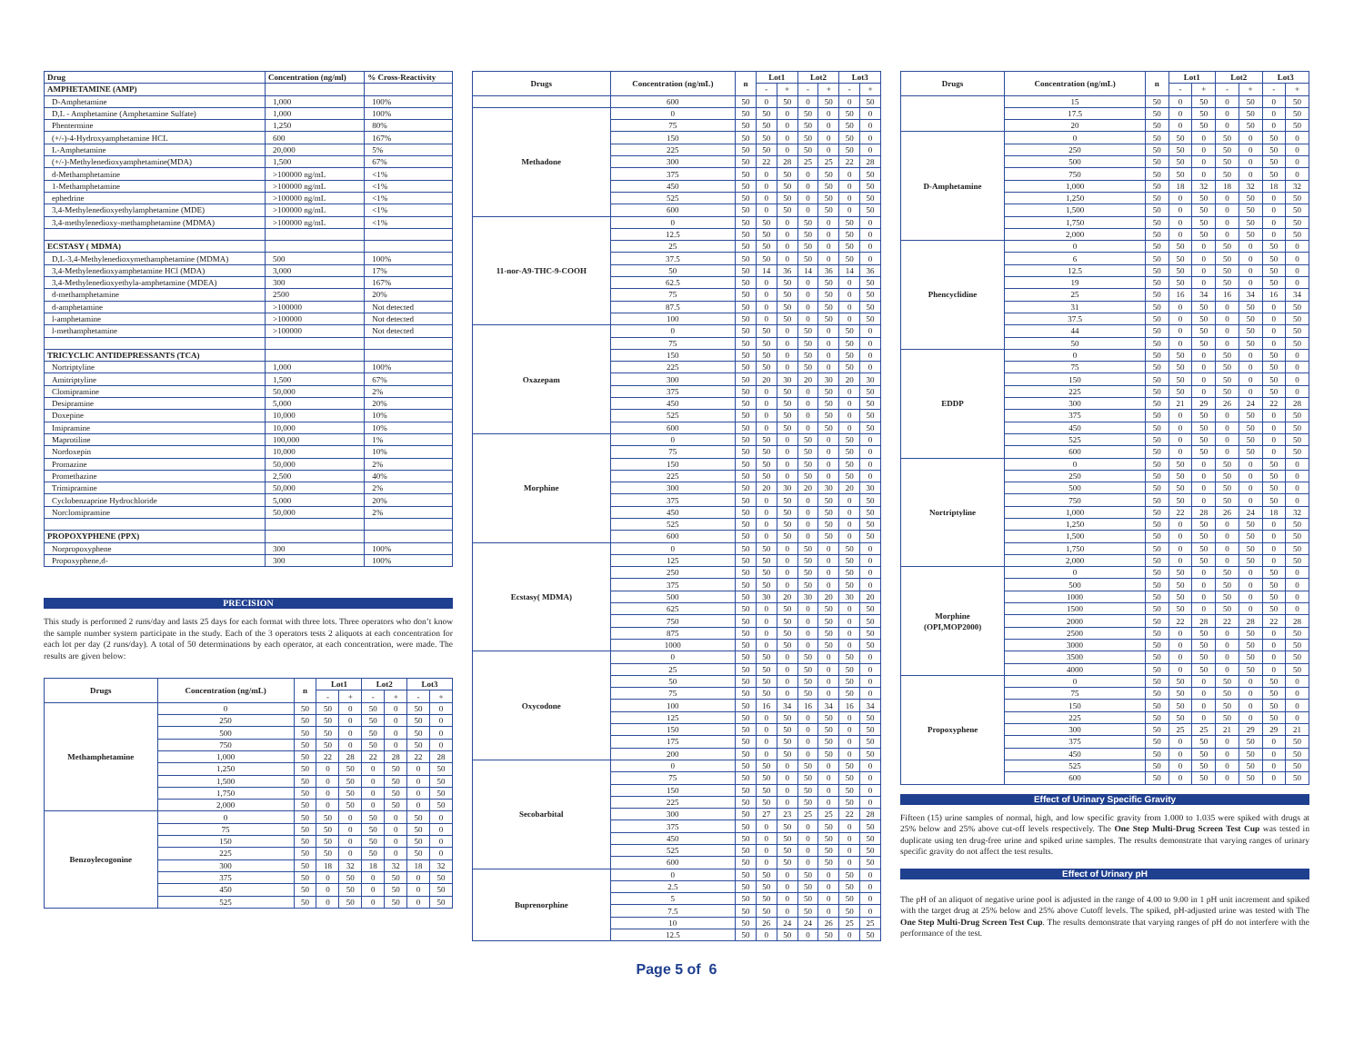| Drug | Concentration (ng/ml) | % Cross-Reactivity |
| --- | --- | --- |
| AMPHETAMINE (AMP) | | |
| D-Amphetamine | 1,000 | 100% |
| D,L - Amphetamine (Amphetamine Sulfate) | 1,000 | 100% |
| Phentermine | 1,250 | 80% |
| (+/-)-4-Hydroxyamphetamine HCL | 600 | 167% |
| L-Amphetamine | 20,000 | 5% |
| (+/-)-Methylenedioxyamphetamine(MDA) | 1,500 | 67% |
| d-Methamphetamine | >100000 ng/mL | <1% |
| 1-Methamphetamine | >100000 ng/mL | <1% |
| ephedrine | >100000 ng/mL | <1% |
| 3,4-Methylenedioxyethylamphetamine (MDE) | >100000 ng/mL | <1% |
| 3,4-methylenedioxy-methamphetamine (MDMA) | >100000 ng/mL | <1% |
| ECSTASY ( MDMA) | | |
| D,L-3,4-Methylenedioxymethamphetamine (MDMA) | 500 | 100% |
| 3,4-Methylenedioxyamphetamine HCl (MDA) | 3,000 | 17% |
| 3,4-Methylenedioxyethyla-amphetamine (MDEA) | 300 | 167% |
| d-methamphetamine | 2500 | 20% |
| d-amphetamine | >100000 | Not detected |
| l-amphetamine | >100000 | Not detected |
| l-methamphetamine | >100000 | Not detected |
| TRICYCLIC ANTIDEPRESSANTS (TCA) | | |
| Nortriptyline | 1,000 | 100% |
| Amitriptyline | 1,500 | 67% |
| Clomipramine | 50,000 | 2% |
| Desipramine | 5,000 | 20% |
| Doxepine | 10,000 | 10% |
| Imipramine | 10,000 | 10% |
| Maprotiline | 100,000 | 1% |
| Nordoxepin | 10,000 | 10% |
| Promazine | 50,000 | 2% |
| Promethazine | 2,500 | 40% |
| Trimipramine | 50,000 | 2% |
| Cyclobenzaprine Hydrochloride | 5,000 | 20% |
| Norclomipramine | 50,000 | 2% |
| PROPOXYPHENE (PPX) | | |
| Norpropoxyphene | 300 | 100% |
| Propoxyphene,d- | 300 | 100% |
PRECISION
This study is performed 2 runs/day and lasts 25 days for each format with three lots. Three operators who don’t know the sample number system participate in the study. Each of the 3 operators tests 2 aliquots at each concentration for each lot per day (2 runs/day). A total of 50 determinations by each operator, at each concentration, were made. The results are given below:
| Drugs | Concentration (ng/mL) | n | Lot1 | | Lot2 | | Lot3 | |
| --- | --- | --- | --- | --- | --- | --- | --- | --- |
| | | | - | + | - | + | - | + |
| Methamphetamine | 0 | 50 | 50 | 0 | 50 | 0 | 50 | 0 |
| | 250 | 50 | 50 | 0 | 50 | 0 | 50 | 0 |
| | 500 | 50 | 50 | 0 | 50 | 0 | 50 | 0 |
| | 750 | 50 | 50 | 0 | 50 | 0 | 50 | 0 |
| | 1,000 | 50 | 22 | 28 | 22 | 28 | 22 | 28 |
| | 1,250 | 50 | 0 | 50 | 0 | 50 | 0 | 50 |
| | 1,500 | 50 | 0 | 50 | 0 | 50 | 0 | 50 |
| | 1,750 | 50 | 0 | 50 | 0 | 50 | 0 | 50 |
| | 2,000 | 50 | 0 | 50 | 0 | 50 | 0 | 50 |
| Benzoylecogonine | 0 | 50 | 50 | 0 | 50 | 0 | 50 | 0 |
| | 75 | 50 | 50 | 0 | 50 | 0 | 50 | 0 |
| | 150 | 50 | 50 | 0 | 50 | 0 | 50 | 0 |
| | 225 | 50 | 50 | 0 | 50 | 0 | 50 | 0 |
| | 300 | 50 | 18 | 32 | 18 | 32 | 18 | 32 |
| | 375 | 50 | 0 | 50 | 0 | 50 | 0 | 50 |
| | 450 | 50 | 0 | 50 | 0 | 50 | 0 | 50 |
| | 525 | 50 | 0 | 50 | 0 | 50 | 0 | 50 |
| Drugs | Concentration (ng/mL) | n | Lot1 | | Lot2 | | Lot3 | |
| --- | --- | --- | --- | --- | --- | --- | --- | --- |
| | | | - | + | - | + | - | + |
| | 600 | 50 | 0 | 50 | 0 | 50 | 0 | 50 |
| Methadone | 0 | 50 | 50 | 0 | 50 | 0 | 50 | 0 |
| | 75 | 50 | 50 | 0 | 50 | 0 | 50 | 0 |
| | 150 | 50 | 50 | 0 | 50 | 0 | 50 | 0 |
| | 225 | 50 | 50 | 0 | 50 | 0 | 50 | 0 |
| | 300 | 50 | 22 | 28 | 25 | 25 | 22 | 28 |
| | 375 | 50 | 0 | 50 | 0 | 50 | 0 | 50 |
| | 450 | 50 | 0 | 50 | 0 | 50 | 0 | 50 |
| | 525 | 50 | 0 | 50 | 0 | 50 | 0 | 50 |
| | 600 | 50 | 0 | 50 | 0 | 50 | 0 | 50 |
| 11-nor-A9-THC-9-COOH | 0 | 50 | 50 | 0 | 50 | 0 | 50 | 0 |
| | 12.5 | 50 | 50 | 0 | 50 | 0 | 50 | 0 |
| | 25 | 50 | 50 | 0 | 50 | 0 | 50 | 0 |
| | 37.5 | 50 | 50 | 0 | 50 | 0 | 50 | 0 |
| | 50 | 50 | 14 | 36 | 14 | 36 | 14 | 36 |
| | 62.5 | 50 | 0 | 50 | 0 | 50 | 0 | 50 |
| | 75 | 50 | 0 | 50 | 0 | 50 | 0 | 50 |
| | 87.5 | 50 | 0 | 50 | 0 | 50 | 0 | 50 |
| | 100 | 50 | 0 | 50 | 0 | 50 | 0 | 50 |
| Oxazepam | 0 | 50 | 50 | 0 | 50 | 0 | 50 | 0 |
| | 75 | 50 | 50 | 0 | 50 | 0 | 50 | 0 |
| | 150 | 50 | 50 | 0 | 50 | 0 | 50 | 0 |
| | 225 | 50 | 50 | 0 | 50 | 0 | 50 | 0 |
| | 300 | 50 | 20 | 30 | 20 | 30 | 20 | 30 |
| | 375 | 50 | 0 | 50 | 0 | 50 | 0 | 50 |
| | 450 | 50 | 0 | 50 | 0 | 50 | 0 | 50 |
| | 525 | 50 | 0 | 50 | 0 | 50 | 0 | 50 |
| | 600 | 50 | 0 | 50 | 0 | 50 | 0 | 50 |
| Morphine | 0 | 50 | 50 | 0 | 50 | 0 | 50 | 0 |
| | 75 | 50 | 50 | 0 | 50 | 0 | 50 | 0 |
| | 150 | 50 | 50 | 0 | 50 | 0 | 50 | 0 |
| | 225 | 50 | 50 | 0 | 50 | 0 | 50 | 0 |
| | 300 | 50 | 20 | 30 | 20 | 30 | 20 | 30 |
| | 375 | 50 | 0 | 50 | 0 | 50 | 0 | 50 |
| | 450 | 50 | 0 | 50 | 0 | 50 | 0 | 50 |
| | 525 | 50 | 0 | 50 | 0 | 50 | 0 | 50 |
| | 600 | 50 | 0 | 50 | 0 | 50 | 0 | 50 |
| Ecstasy( MDMA) | 0 | 50 | 50 | 0 | 50 | 0 | 50 | 0 |
| | 125 | 50 | 50 | 0 | 50 | 0 | 50 | 0 |
| | 250 | 50 | 50 | 0 | 50 | 0 | 50 | 0 |
| | 375 | 50 | 50 | 0 | 50 | 0 | 50 | 0 |
| | 500 | 50 | 30 | 20 | 30 | 20 | 30 | 20 |
| | 625 | 50 | 0 | 50 | 0 | 50 | 0 | 50 |
| | 750 | 50 | 0 | 50 | 0 | 50 | 0 | 50 |
| | 875 | 50 | 0 | 50 | 0 | 50 | 0 | 50 |
| | 1000 | 50 | 0 | 50 | 0 | 50 | 0 | 50 |
| Oxycodone | 0 | 50 | 50 | 0 | 50 | 0 | 50 | 0 |
| | 25 | 50 | 50 | 0 | 50 | 0 | 50 | 0 |
| | 50 | 50 | 50 | 0 | 50 | 0 | 50 | 0 |
| | 75 | 50 | 50 | 0 | 50 | 0 | 50 | 0 |
| | 100 | 50 | 16 | 34 | 16 | 34 | 16 | 34 |
| | 125 | 50 | 0 | 50 | 0 | 50 | 0 | 50 |
| | 150 | 50 | 0 | 50 | 0 | 50 | 0 | 50 |
| | 175 | 50 | 0 | 50 | 0 | 50 | 0 | 50 |
| | 200 | 50 | 0 | 50 | 0 | 50 | 0 | 50 |
| Secobarbital | 0 | 50 | 50 | 0 | 50 | 0 | 50 | 0 |
| | 75 | 50 | 50 | 0 | 50 | 0 | 50 | 0 |
| | 150 | 50 | 50 | 0 | 50 | 0 | 50 | 0 |
| | 225 | 50 | 50 | 0 | 50 | 0 | 50 | 0 |
| | 300 | 50 | 27 | 23 | 25 | 25 | 22 | 28 |
| | 375 | 50 | 0 | 50 | 0 | 50 | 0 | 50 |
| | 450 | 50 | 0 | 50 | 0 | 50 | 0 | 50 |
| | 525 | 50 | 0 | 50 | 0 | 50 | 0 | 50 |
| | 600 | 50 | 0 | 50 | 0 | 50 | 0 | 50 |
| Buprenorphine | 0 | 50 | 50 | 0 | 50 | 0 | 50 | 0 |
| | 2.5 | 50 | 50 | 0 | 50 | 0 | 50 | 0 |
| | 5 | 50 | 50 | 0 | 50 | 0 | 50 | 0 |
| | 7.5 | 50 | 50 | 0 | 50 | 0 | 50 | 0 |
| | 10 | 50 | 26 | 24 | 24 | 26 | 25 | 25 |
| | 12.5 | 50 | 0 | 50 | 0 | 50 | 0 | 50 |
Page 5 of 6
| Drugs | Concentration (ng/mL) | n | Lot1 | | Lot2 | | Lot3 | |
| --- | --- | --- | --- | --- | --- | --- | --- | --- |
| | | | - | + | - | + | - | + |
| | 15 | 50 | 0 | 50 | 0 | 50 | 0 | 50 |
| | 17.5 | 50 | 0 | 50 | 0 | 50 | 0 | 50 |
| | 20 | 50 | 0 | 50 | 0 | 50 | 0 | 50 |
| D-Amphetamine | 0 | 50 | 50 | 0 | 50 | 0 | 50 | 0 |
| | 250 | 50 | 50 | 0 | 50 | 0 | 50 | 0 |
| | 500 | 50 | 50 | 0 | 50 | 0 | 50 | 0 |
| | 750 | 50 | 50 | 0 | 50 | 0 | 50 | 0 |
| | 1,000 | 50 | 18 | 32 | 18 | 32 | 18 | 32 |
| | 1,250 | 50 | 0 | 50 | 0 | 50 | 0 | 50 |
| | 1,500 | 50 | 0 | 50 | 0 | 50 | 0 | 50 |
| | 1,750 | 50 | 0 | 50 | 0 | 50 | 0 | 50 |
| | 2,000 | 50 | 0 | 50 | 0 | 50 | 0 | 50 |
| Phencyclidine | 0 | 50 | 50 | 0 | 50 | 0 | 50 | 0 |
| | 6 | 50 | 50 | 0 | 50 | 0 | 50 | 0 |
| | 12.5 | 50 | 50 | 0 | 50 | 0 | 50 | 0 |
| | 19 | 50 | 50 | 0 | 50 | 0 | 50 | 0 |
| | 25 | 50 | 16 | 34 | 16 | 34 | 16 | 34 |
| | 31 | 50 | 0 | 50 | 0 | 50 | 0 | 50 |
| | 37.5 | 50 | 0 | 50 | 0 | 50 | 0 | 50 |
| | 44 | 50 | 0 | 50 | 0 | 50 | 0 | 50 |
| | 50 | 50 | 0 | 50 | 0 | 50 | 0 | 50 |
| EDDP | 0 | 50 | 50 | 0 | 50 | 0 | 50 | 0 |
| | 75 | 50 | 50 | 0 | 50 | 0 | 50 | 0 |
| | 150 | 50 | 50 | 0 | 50 | 0 | 50 | 0 |
| | 225 | 50 | 50 | 0 | 50 | 0 | 50 | 0 |
| | 300 | 50 | 21 | 29 | 26 | 24 | 22 | 28 |
| | 375 | 50 | 0 | 50 | 0 | 50 | 0 | 50 |
| | 450 | 50 | 0 | 50 | 0 | 50 | 0 | 50 |
| | 525 | 50 | 0 | 50 | 0 | 50 | 0 | 50 |
| | 600 | 50 | 0 | 50 | 0 | 50 | 0 | 50 |
| Nortriptyline | 0 | 50 | 50 | 0 | 50 | 0 | 50 | 0 |
| | 250 | 50 | 50 | 0 | 50 | 0 | 50 | 0 |
| | 500 | 50 | 50 | 0 | 50 | 0 | 50 | 0 |
| | 750 | 50 | 50 | 0 | 50 | 0 | 50 | 0 |
| | 1,000 | 50 | 22 | 28 | 26 | 24 | 18 | 32 |
| | 1,250 | 50 | 0 | 50 | 0 | 50 | 0 | 50 |
| | 1,500 | 50 | 0 | 50 | 0 | 50 | 0 | 50 |
| | 1,750 | 50 | 0 | 50 | 0 | 50 | 0 | 50 |
| | 2,000 | 50 | 0 | 50 | 0 | 50 | 0 | 50 |
| Morphine (OPI,MOP2000) | 0 | 50 | 50 | 0 | 50 | 0 | 50 | 0 |
| | 500 | 50 | 50 | 0 | 50 | 0 | 50 | 0 |
| | 1000 | 50 | 50 | 0 | 50 | 0 | 50 | 0 |
| | 1500 | 50 | 50 | 0 | 50 | 0 | 50 | 0 |
| | 2000 | 50 | 22 | 28 | 22 | 28 | 22 | 28 |
| | 2500 | 50 | 0 | 50 | 0 | 50 | 0 | 50 |
| | 3000 | 50 | 0 | 50 | 0 | 50 | 0 | 50 |
| | 3500 | 50 | 0 | 50 | 0 | 50 | 0 | 50 |
| | 4000 | 50 | 0 | 50 | 0 | 50 | 0 | 50 |
| Propoxyphene | 0 | 50 | 50 | 0 | 50 | 0 | 50 | 0 |
| | 75 | 50 | 50 | 0 | 50 | 0 | 50 | 0 |
| | 150 | 50 | 50 | 0 | 50 | 0 | 50 | 0 |
| | 225 | 50 | 50 | 0 | 50 | 0 | 50 | 0 |
| | 300 | 50 | 25 | 25 | 21 | 29 | 29 | 21 |
| | 375 | 50 | 0 | 50 | 0 | 50 | 0 | 50 |
| | 450 | 50 | 0 | 50 | 0 | 50 | 0 | 50 |
| | 525 | 50 | 0 | 50 | 0 | 50 | 0 | 50 |
| | 600 | 50 | 0 | 50 | 0 | 50 | 0 | 50 |
Effect of Urinary Specific Gravity
Fifteen (15) urine samples of normal, high, and low specific gravity from 1.000 to 1.035 were spiked with drugs at 25% below and 25% above cut-off levels respectively. The One Step Multi-Drug Screen Test Cup was tested in duplicate using ten drug-free urine and spiked urine samples. The results demonstrate that varying ranges of urinary specific gravity do not affect the test results.
Effect of Urinary pH
The pH of an aliquot of negative urine pool is adjusted in the range of 4.00 to 9.00 in 1 pH unit increment and spiked with the target drug at 25% below and 25% above Cutoff levels. The spiked, pH-adjusted urine was tested with The One Step Multi-Drug Screen Test Cup. The results demonstrate that varying ranges of pH do not interfere with the performance of the test.